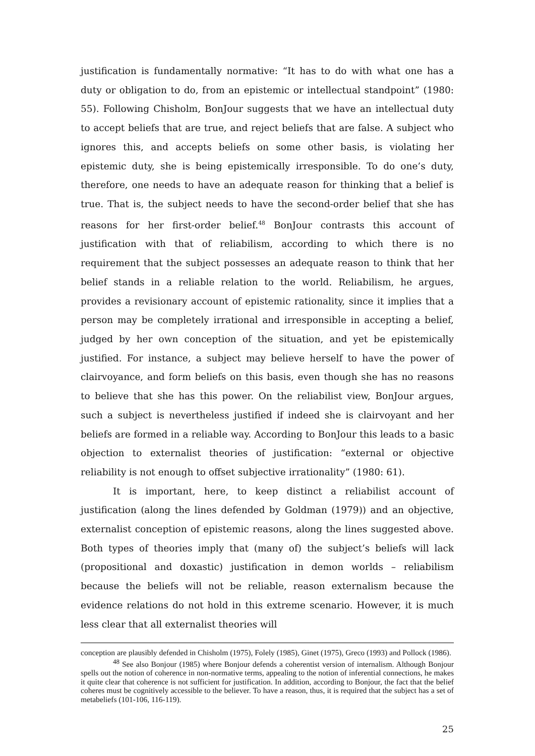justification is fundamentally normative: “It has to do with what one has a duty or obligation to do, from an epistemic or intellectual standpoint” (1980: 55). Following Chisholm, BonJour suggests that we have an intellectual duty to accept beliefs that are true, and reject beliefs that are false. A subject who ignores this, and accepts beliefs on some other basis, is violating her epistemic duty, she is being epistemically irresponsible. To do one’s duty, therefore, one needs to have an adequate reason for thinking that a belief is true. That is, the subject needs to have the second-order belief that she has reasons for her first-order belief.<sup>48</sup> BonJour contrasts this account of justification with that of reliabilism, according to which there is no requirement that the subject possesses an adequate reason to think that her belief stands in a reliable relation to the world. Reliabilism, he argues, provides a revisionary account of epistemic rationality, since it implies that a person may be completely irrational and irresponsible in accepting a belief, judged by her own conception of the situation, and yet be epistemically justified. For instance, a subject may believe herself to have the power of clairvoyance, and form beliefs on this basis, even though she has no reasons to believe that she has this power. On the reliabilist view, BonJour argues, such a subject is nevertheless justified if indeed she is clairvoyant and her beliefs are formed in a reliable way. According to BonJour this leads to a basic objection to externalist theories of justification: “external or objective reliability is not enough to offset subjective irrationality” (1980: 61).
It is important, here, to keep distinct a reliabilist account of justification (along the lines defended by Goldman (1979)) and an objective, externalist conception of epistemic reasons, along the lines suggested above. Both types of theories imply that (many of) the subject’s beliefs will lack (propositional and doxastic) justification in demon worlds – reliabilism because the beliefs will not be reliable, reason externalism because the evidence relations do not hold in this extreme scenario. However, it is much less clear that all externalist theories will
conception are plausibly defended in Chisholm (1975), Folely (1985), Ginet (1975), Greco (1993) and Pollock (1986).
<sup>48</sup> See also Bonjour (1985) where Bonjour defends a coherentist version of internalism. Although Bonjour spells out the notion of coherence in non-normative terms, appealing to the notion of inferential connections, he makes it quite clear that coherence is not sufficient for justification. In addition, according to Bonjour, the fact that the belief coheres must be cognitively accessible to the believer. To have a reason, thus, it is required that the subject has a set of metabeliefs (101-106, 116-119).
25